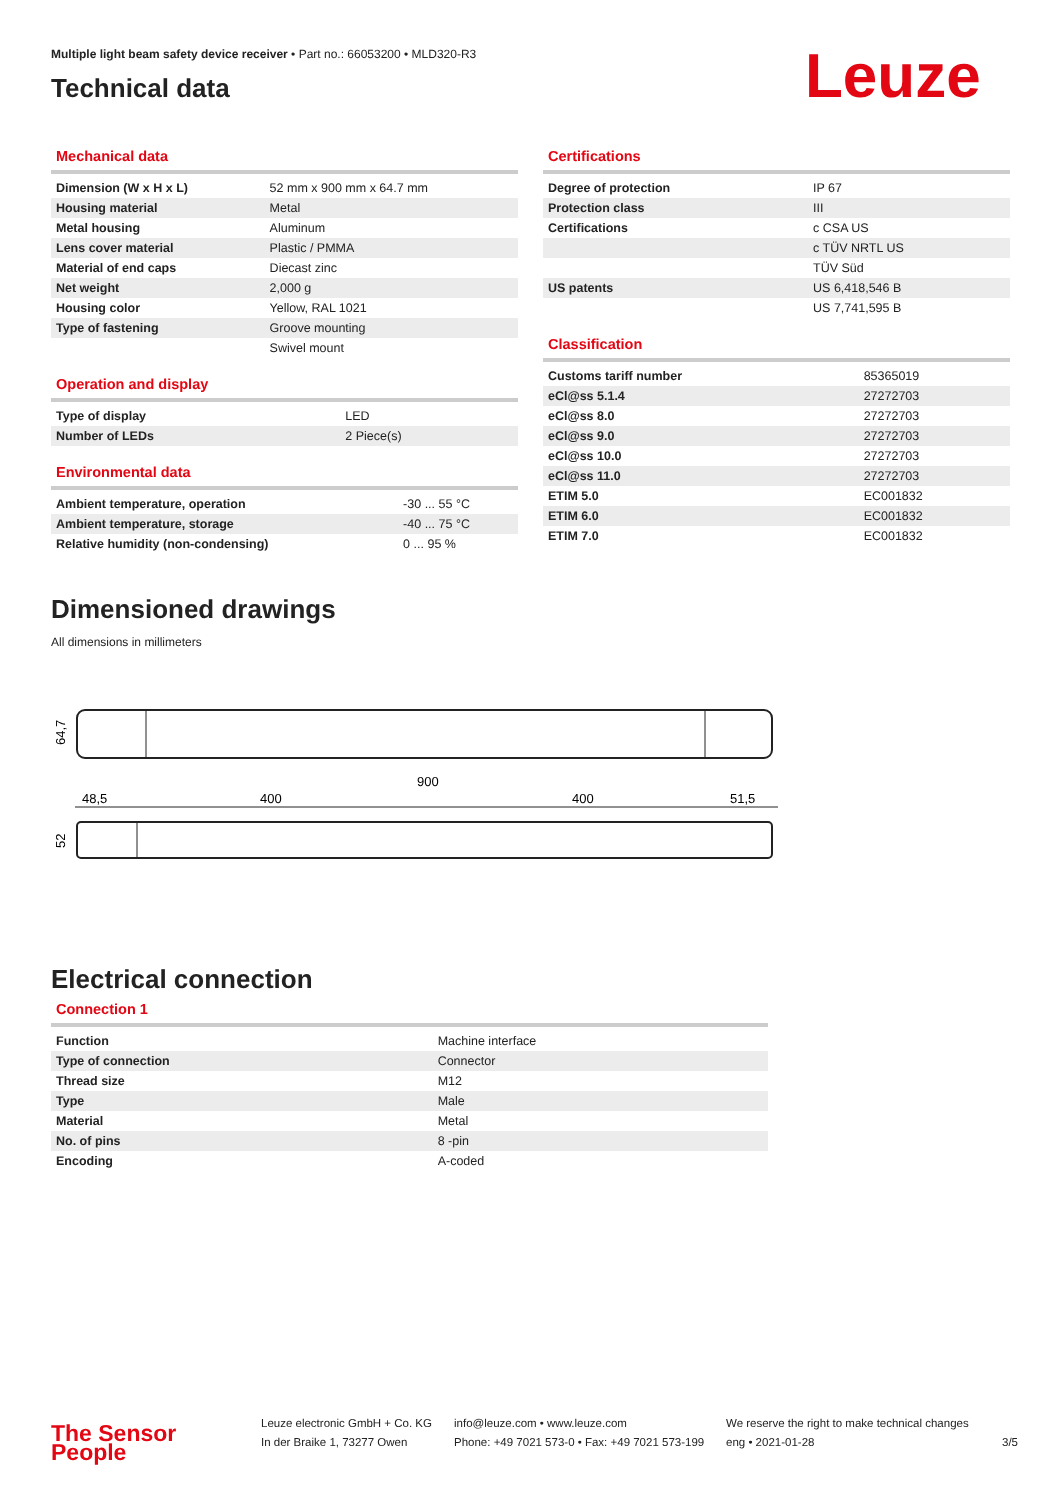Multiple light beam safety device receiver • Part no.: 66053200 • MLD320-R3
Technical data
Leuze
Mechanical data
| Dimension (W x H x L) | 52 mm x 900 mm x 64.7 mm |
| Housing material | Metal |
| Metal housing | Aluminum |
| Lens cover material | Plastic / PMMA |
| Material of end caps | Diecast zinc |
| Net weight | 2,000 g |
| Housing color | Yellow, RAL 1021 |
| Type of fastening | Groove mounting |
| | Swivel mount |
Operation and display
| Type of display | LED |
| Number of LEDs | 2 Piece(s) |
Environmental data
| Ambient temperature, operation | -30 ... 55 °C |
| Ambient temperature, storage | -40 ... 75 °C |
| Relative humidity (non-condensing) | 0 ... 95 % |
Certifications
| Degree of protection | IP 67 |
| Protection class | III |
| Certifications | c CSA US |
| | c TÜV NRTL US |
| | TÜV Süd |
| US patents | US 6,418,546 B |
| | US 7,741,595 B |
Classification
| Customs tariff number | 85365019 |
| eCl@ss 5.1.4 | 27272703 |
| eCl@ss 8.0 | 27272703 |
| eCl@ss 9.0 | 27272703 |
| eCl@ss 10.0 | 27272703 |
| eCl@ss 11.0 | 27272703 |
| ETIM 5.0 | EC001832 |
| ETIM 6.0 | EC001832 |
| ETIM 7.0 | EC001832 |
Dimensioned drawings
All dimensions in millimeters
64,7
900
48,5
400
400
51,5
52
Electrical connection
Connection 1
| Function | Machine interface |
| Type of connection | Connector |
| Thread size | M12 |
| Type | Male |
| Material | Metal |
| No. of pins | 8 -pin |
| Encoding | A-coded |
The Sensor People
Leuze electronic GmbH + Co. KG
In der Braike 1, 73277 Owen
info@leuze.com • www.leuze.com
Phone: +49 7021 573-0 • Fax: +49 7021 573-199
We reserve the right to make technical changes
eng • 2021-01-28
3/5